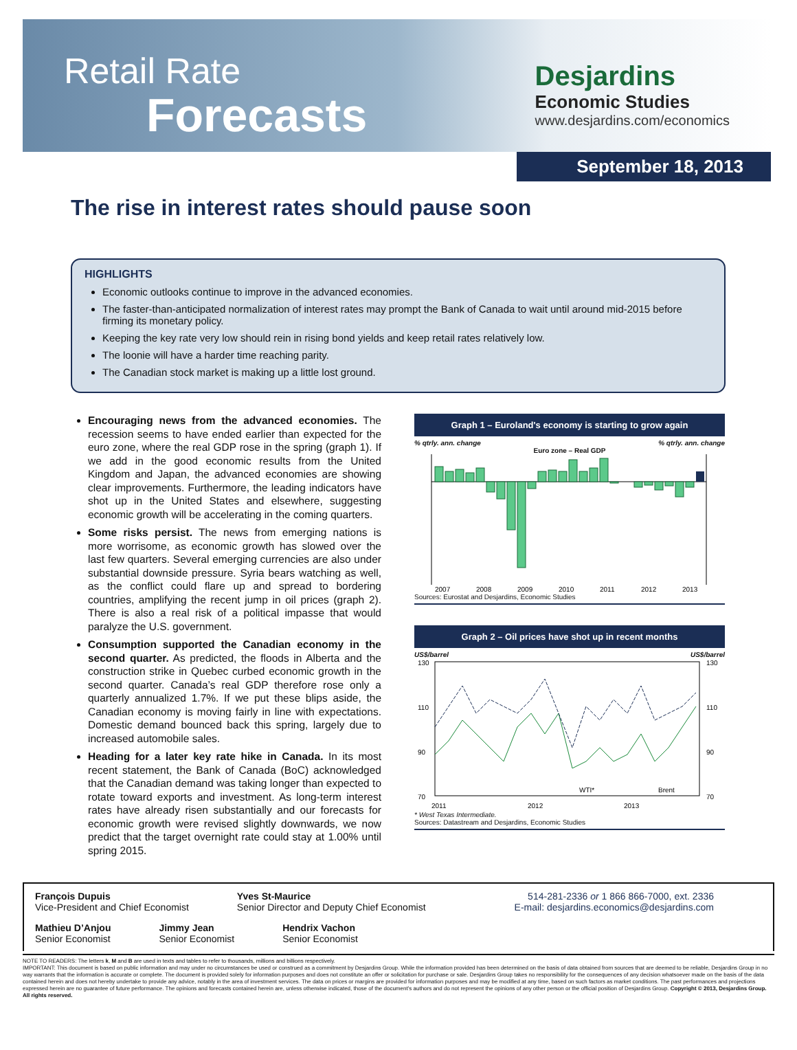Retail Rate
Forecasts
Desjardins
Economic Studies
www.desjardins.com/economics
September 18, 2013
The rise in interest rates should pause soon
HIGHLIGHTS
Economic outlooks continue to improve in the advanced economies.
The faster-than-anticipated normalization of interest rates may prompt the Bank of Canada to wait until around mid-2015 before firming its monetary policy.
Keeping the key rate very low should rein in rising bond yields and keep retail rates relatively low.
The loonie will have a harder time reaching parity.
The Canadian stock market is making up a little lost ground.
Encouraging news from the advanced economies. The recession seems to have ended earlier than expected for the euro zone, where the real GDP rose in the spring (graph 1). If we add in the good economic results from the United Kingdom and Japan, the advanced economies are showing clear improvements. Furthermore, the leading indicators have shot up in the United States and elsewhere, suggesting economic growth will be accelerating in the coming quarters.
Some risks persist. The news from emerging nations is more worrisome, as economic growth has slowed over the last few quarters. Several emerging currencies are also under substantial downside pressure. Syria bears watching as well, as the conflict could flare up and spread to bordering countries, amplifying the recent jump in oil prices (graph 2). There is also a real risk of a political impasse that would paralyze the U.S. government.
Consumption supported the Canadian economy in the second quarter. As predicted, the floods in Alberta and the construction strike in Quebec curbed economic growth in the second quarter. Canada’s real GDP therefore rose only a quarterly annualized 1.7%. If we put these blips aside, the Canadian economy is moving fairly in line with expectations. Domestic demand bounced back this spring, largely due to increased automobile sales.
Heading for a later key rate hike in Canada. In its most recent statement, the Bank of Canada (BoC) acknowledged that the Canadian demand was taking longer than expected to rotate toward exports and investment. As long-term interest rates have already risen substantially and our forecasts for economic growth were revised slightly downwards, we now predict that the target overnight rate could stay at 1.00% until spring 2015.
Graph 1 – Euroland's economy is starting to grow again
% qtrly. ann. change% qtrly. ann. change
Euro zone – Real GDP
2007
2008
2009
2010
2011
2012
2013
Sources: Eurostat and Desjardins, Economic Studies
Graph 2 – Oil prices have shot up in recent months
US$/barrel US$/barrel
130
110
90
70
130
110
90
70
WTI*
Brent
2011
2012
2013
* West Texas Intermediate.
Sources: Datastream and Desjardins, Economic Studies
François Dupuis
Vice-President and Chief Economist
Yves St-Maurice
Senior Director and Deputy Chief Economist
514-281-2336 or 1 866 866-7000, ext. 2336
E-mail: desjardins.economics@desjardins.com
Mathieu D’Anjou
Senior Economist
Jimmy Jean
Senior Economist
Hendrix Vachon
Senior Economist
NOTE TO READERS: The letters k, M and B are used in texts and tables to refer to thousands, millions and billions respectively.
IMPORTANT: This document is based on public information and may under no circumstances be used or construed as a commitment by Desjardins Group. While the information provided has been determined on the basis of data obtained from sources that are deemed to be reliable, Desjardins Group in no way warrants that the information is accurate or complete. The document is provided solely for information purposes and does not constitute an offer or solicitation for purchase or sale. Desjardins Group takes no responsibility for the consequences of any decision whatsoever made on the basis of the data contained herein and does not hereby undertake to provide any advice, notably in the area of investment services. The data on prices or margins are provided for information purposes and may be modified at any time, based on such factors as market conditions. The past performances and projections expressed herein are no guarantee of future performance. The opinions and forecasts contained herein are, unless otherwise indicated, those of the document’s authors and do not represent the opinions of any other person or the official position of Desjardins Group. Copyright © 2013, Desjardins Group. All rights reserved.